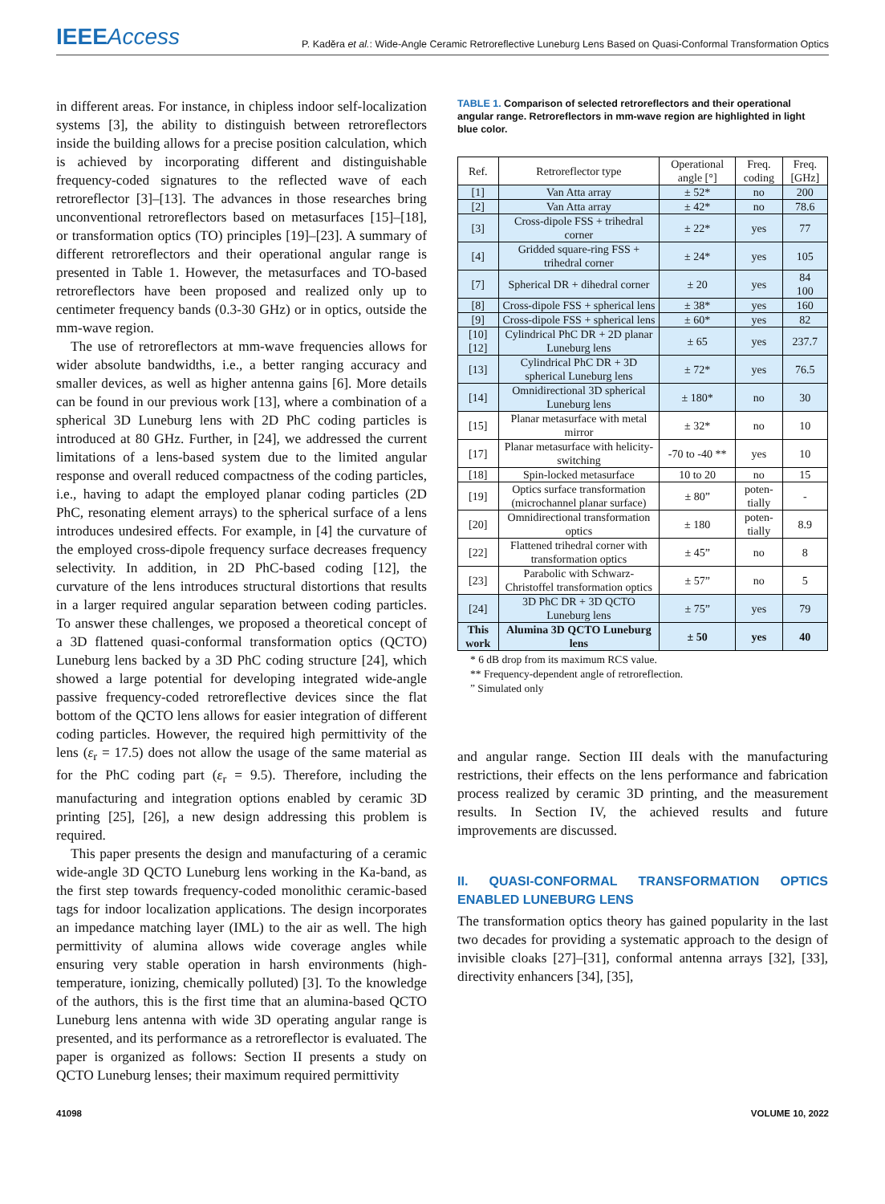IEEEAccess
P. Kaděra et al.: Wide-Angle Ceramic Retroreflective Luneburg Lens Based on Quasi-Conformal Transformation Optics
in different areas. For instance, in chipless indoor self-localization systems [3], the ability to distinguish between retroreflectors inside the building allows for a precise position calculation, which is achieved by incorporating different and distinguishable frequency-coded signatures to the reflected wave of each retroreflector [3]–[13]. The advances in those researches bring unconventional retroreflectors based on metasurfaces [15]–[18], or transformation optics (TO) principles [19]–[23]. A summary of different retroreflectors and their operational angular range is presented in Table 1. However, the metasurfaces and TO-based retroreflectors have been proposed and realized only up to centimeter frequency bands (0.3-30 GHz) or in optics, outside the mm-wave region.
The use of retroreflectors at mm-wave frequencies allows for wider absolute bandwidths, i.e., a better ranging accuracy and smaller devices, as well as higher antenna gains [6]. More details can be found in our previous work [13], where a combination of a spherical 3D Luneburg lens with 2D PhC coding particles is introduced at 80 GHz. Further, in [24], we addressed the current limitations of a lens-based system due to the limited angular response and overall reduced compactness of the coding particles, i.e., having to adapt the employed planar coding particles (2D PhC, resonating element arrays) to the spherical surface of a lens introduces undesired effects. For example, in [4] the curvature of the employed cross-dipole frequency surface decreases frequency selectivity. In addition, in 2D PhC-based coding [12], the curvature of the lens introduces structural distortions that results in a larger required angular separation between coding particles. To answer these challenges, we proposed a theoretical concept of a 3D flattened quasi-conformal transformation optics (QCTO) Luneburg lens backed by a 3D PhC coding structure [24], which showed a large potential for developing integrated wide-angle passive frequency-coded retroreflective devices since the flat bottom of the QCTO lens allows for easier integration of different coding particles. However, the required high permittivity of the lens (ε<sub>r</sub> = 17.5) does not allow the usage of the same material as for the PhC coding part (ε<sub>r</sub> = 9.5). Therefore, including the manufacturing and integration options enabled by ceramic 3D printing [25], [26], a new design addressing this problem is required.
This paper presents the design and manufacturing of a ceramic wide-angle 3D QCTO Luneburg lens working in the Ka-band, as the first step towards frequency-coded monolithic ceramic-based tags for indoor localization applications. The design incorporates an impedance matching layer (IML) to the air as well. The high permittivity of alumina allows wide coverage angles while ensuring very stable operation in harsh environments (high-temperature, ionizing, chemically polluted) [3]. To the knowledge of the authors, this is the first time that an alumina-based QCTO Luneburg lens antenna with wide 3D operating angular range is presented, and its performance as a retroreflector is evaluated. The paper is organized as follows: Section II presents a study on QCTO Luneburg lenses; their maximum required permittivity
TABLE 1. Comparison of selected retroreflectors and their operational angular range. Retroreflectors in mm-wave region are highlighted in light blue color.
| Ref. | Retroreflector type | Operational angle [°] | Freq. coding | Freq. [GHz] |
| --- | --- | --- | --- | --- |
| [1] | Van Atta array | ± 52* | no | 200 |
| [2] | Van Atta array | ± 42* | no | 78.6 |
| [3] | Cross-dipole FSS + trihedral corner | ± 22* | yes | 77 |
| [4] | Gridded square-ring FSS + trihedral corner | ± 24* | yes | 105 |
| [7] | Spherical DR + dihedral corner | ± 20 | yes | 84 100 |
| [8] | Cross-dipole FSS + spherical lens | ± 38* | yes | 160 |
| [9] | Cross-dipole FSS + spherical lens | ± 60* | yes | 82 |
| [10] [12] | Cylindrical PhC DR + 2D planar Luneburg lens | ± 65 | yes | 237.7 |
| [13] | Cylindrical PhC DR + 3D spherical Luneburg lens | ± 72* | yes | 76.5 |
| [14] | Omnidirectional 3D spherical Luneburg lens | ± 180* | no | 30 |
| [15] | Planar metasurface with metal mirror | ± 32* | no | 10 |
| [17] | Planar metasurface with helicity-switching | -70 to -40 ** | yes | 10 |
| [18] | Spin-locked metasurface | 10 to 20 | no | 15 |
| [19] | Optics surface transformation (microchannel planar surface) | ± 80” | poten-tially | - |
| [20] | Omnidirectional transformation optics | ± 180 | poten-tially | 8.9 |
| [22] | Flattened trihedral corner with transformation optics | ± 45” | no | 8 |
| [23] | Parabolic with Schwarz-Christoffel transformation optics | ± 57” | no | 5 |
| [24] | 3D PhC DR + 3D QCTO Luneburg lens | ± 75” | yes | 79 |
| This work | Alumina 3D QCTO Luneburg lens | ± 50 | yes | 40 |
* 6 dB drop from its maximum RCS value.
** Frequency-dependent angle of retroreflection.
” Simulated only
and angular range. Section III deals with the manufacturing restrictions, their effects on the lens performance and fabrication process realized by ceramic 3D printing, and the measurement results. In Section IV, the achieved results and future improvements are discussed.
II. QUASI-CONFORMAL TRANSFORMATION OPTICS ENABLED LUNEBURG LENS
The transformation optics theory has gained popularity in the last two decades for providing a systematic approach to the design of invisible cloaks [27]–[31], conformal antenna arrays [32], [33], directivity enhancers [34], [35],
41098 VOLUME 10, 2022